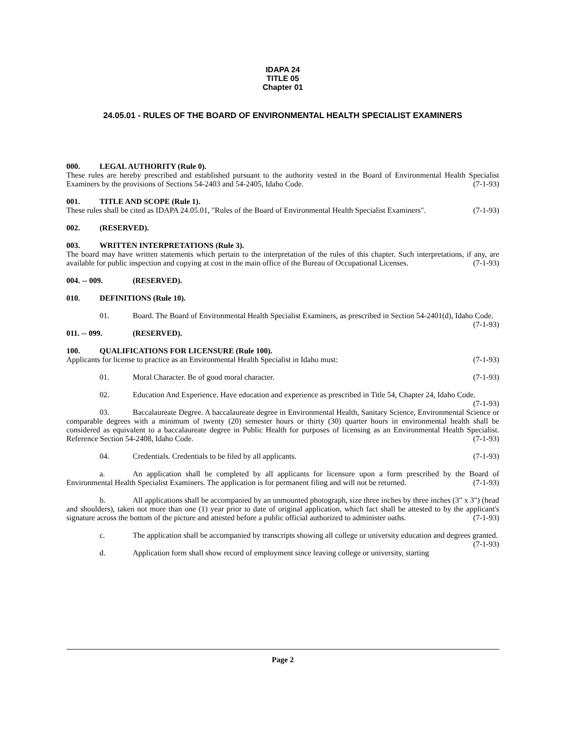IDAPA 24
TITLE 05
Chapter 01
24.05.01 - RULES OF THE BOARD OF ENVIRONMENTAL HEALTH SPECIALIST EXAMINERS
000. LEGAL AUTHORITY (Rule 0).
These rules are hereby prescribed and established pursuant to the authority vested in the Board of Environmental Health Specialist Examiners by the provisions of Sections 54-2403 and 54-2405, Idaho Code. (7-1-93)
001. TITLE AND SCOPE (Rule 1).
These rules shall be cited as IDAPA 24.05.01, "Rules of the Board of Environmental Health Specialist Examiners". (7-1-93)
002. (RESERVED).
003. WRITTEN INTERPRETATIONS (Rule 3).
The board may have written statements which pertain to the interpretation of the rules of this chapter. Such interpretations, if any, are available for public inspection and copying at cost in the main office of the Bureau of Occupational Licenses. (7-1-93)
004. -- 009. (RESERVED).
010. DEFINITIONS (Rule 10).
01. Board. The Board of Environmental Health Specialist Examiners, as prescribed in Section 54-2401(d), Idaho Code. (7-1-93)
011. -- 099. (RESERVED).
100. QUALIFICATIONS FOR LICENSURE (Rule 100).
Applicants for license to practice as an Environmental Health Specialist in Idaho must: (7-1-93)
01. Moral Character. Be of good moral character. (7-1-93)
02. Education And Experience. Have education and experience as prescribed in Title 54, Chapter 24, Idaho Code. (7-1-93)
03. Baccalaureate Degree. A baccalaureate degree in Environmental Health, Sanitary Science, Environmental Science or comparable degrees with a minimum of twenty (20) semester hours or thirty (30) quarter hours in environmental health shall be considered as equivalent to a baccalaureate degree in Public Health for purposes of licensing as an Environmental Health Specialist. Reference Section 54-2408, Idaho Code. (7-1-93)
04. Credentials. Credentials to be filed by all applicants. (7-1-93)
a. An application shall be completed by all applicants for licensure upon a form prescribed by the Board of Environmental Health Specialist Examiners. The application is for permanent filing and will not be returned. (7-1-93)
b. All applications shall be accompanied by an unmounted photograph, size three inches by three inches (3" x 3") (head and shoulders), taken not more than one (1) year prior to date of original application, which fact shall be attested to by the applicant's signature across the bottom of the picture and attested before a public official authorized to administer oaths. (7-1-93)
c. The application shall be accompanied by transcripts showing all college or university education and degrees granted. (7-1-93)
d. Application form shall show record of employment since leaving college or university, starting
Page 2